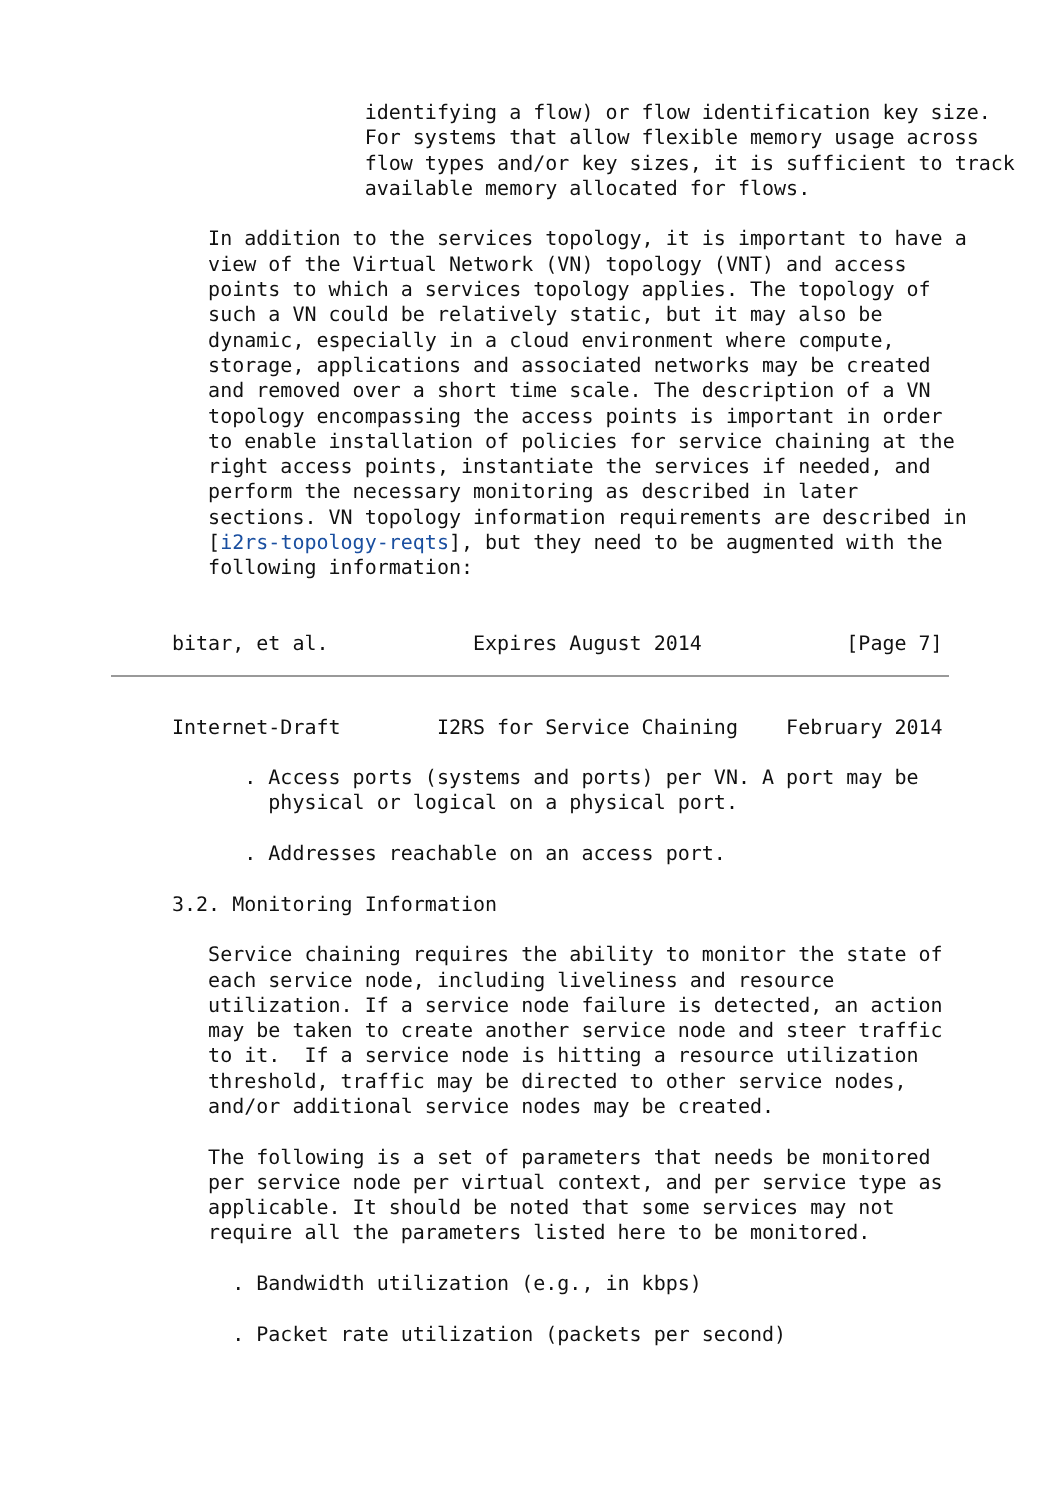identifying a flow) or flow identification key size.
                For systems that allow flexible memory usage across
                flow types and/or key sizes, it is sufficient to track
                available memory allocated for flows.

   In addition to the services topology, it is important to have a
   view of the Virtual Network (VN) topology (VNT) and access
   points to which a services topology applies. The topology of
   such a VN could be relatively static, but it may also be
   dynamic, especially in a cloud environment where compute,
   storage, applications and associated networks may be created
   and removed over a short time scale. The description of a VN
   topology encompassing the access points is important in order
   to enable installation of policies for service chaining at the
   right access points, instantiate the services if needed, and
   perform the necessary monitoring as described in later
   sections. VN topology information requirements are described in
   [i2rs-topology-reqts], but they need to be augmented with the
   following information:


bitar, et al.            Expires August 2014            [Page 7]
Internet-Draft        I2RS for Service Chaining    February 2014

      . Access ports (systems and ports) per VN. A port may be
        physical or logical on a physical port.

      . Addresses reachable on an access port.

3.2. Monitoring Information

   Service chaining requires the ability to monitor the state of
   each service node, including liveliness and resource
   utilization. If a service node failure is detected, an action
   may be taken to create another service node and steer traffic
   to it.  If a service node is hitting a resource utilization
   threshold, traffic may be directed to other service nodes,
   and/or additional service nodes may be created.

   The following is a set of parameters that needs be monitored
   per service node per virtual context, and per service type as
   applicable. It should be noted that some services may not
   require all the parameters listed here to be monitored.

     . Bandwidth utilization (e.g., in kbps)

     . Packet rate utilization (packets per second)